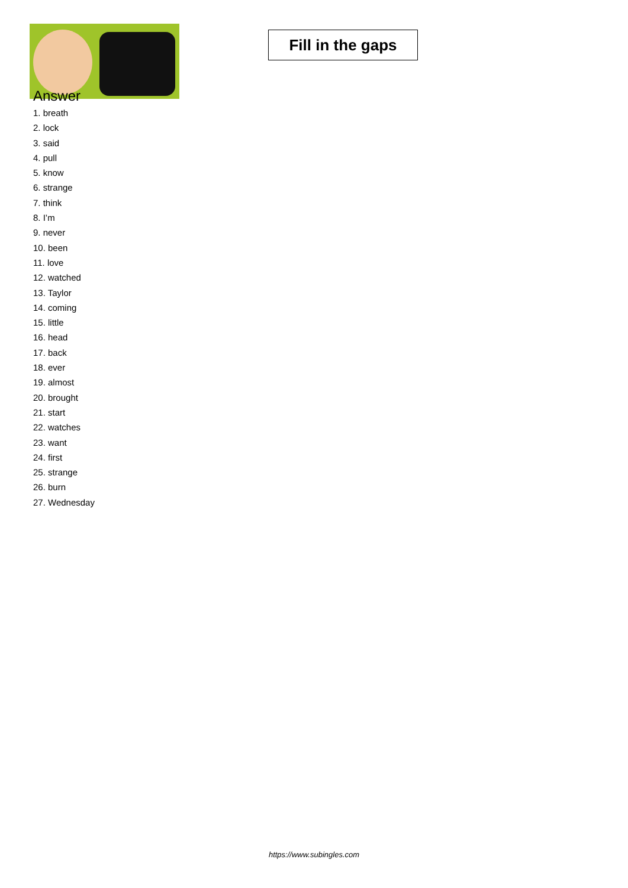Fill in the gaps
Answer
1. breath
2. lock
3. said
4. pull
5. know
6. strange
7. think
8. I’m
9. never
10. been
11. love
12. watched
13. Taylor
14. coming
15. little
16. head
17. back
18. ever
19. almost
20. brought
21. start
22. watches
23. want
24. first
25. strange
26. burn
27. Wednesday
https://www.subingles.com